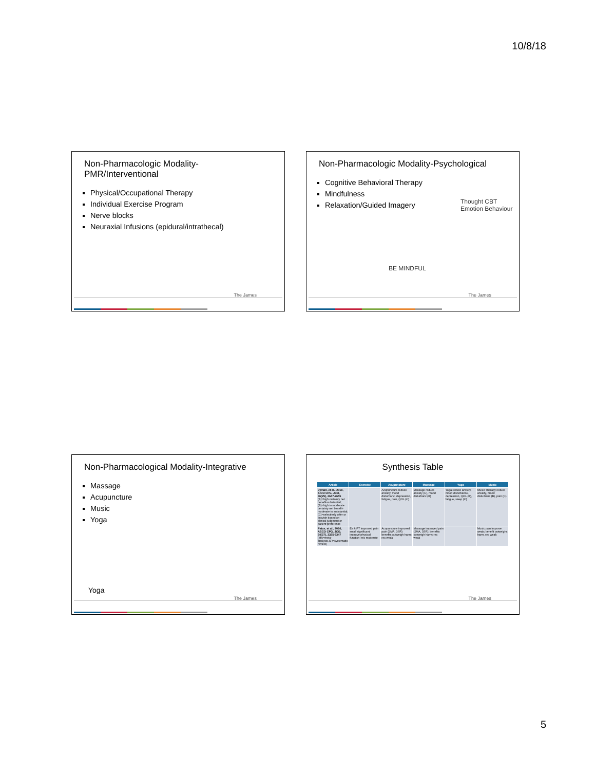10/8/18
Non-Pharmacologic Modality-PMR/Interventional
Physical/Occupational Therapy
Individual Exercise Program
Nerve blocks
Neuraxial Infusions (epidural/intrathecal)
The James
Non-Pharmacologic Modality-Psychological
Cognitive Behavioral Therapy
Mindfulness
Relaxation/Guided Imagery
Thought CBT Emotion Behaviour
BE MINDFUL
The James
Non-Pharmacological Modality-Integrative
Massage
Acupuncture
Music
Yoga
Yoga
The James
Synthesis Table
| Article | Exercise | Acupuncture | Massage | Yoga | Music |
| --- | --- | --- | --- | --- | --- |
| Lyman, et al., 2018, SICO CPG, JCO, 36(25), 2647-2655 (A)=high certainty net benefit-substantial; (B)=high to moderate certainty net benefit-moderate to substantial; (C)=selectively offer or provide based on clinical judgment or patient preference | | Acupuncture reduce anxiety, mood disturbanc, depression, fatigue, pain, QOL (C) | Massage reduce anxiety (C), mood disturbanc (B) | Yoga reduce anxiety, mood disturbance, depression, QOL (B), fatigue, sleep (C) | Music Therapy reduce anxiety, mood disturbanc (B), pain (C) |
| Paice, et al., 2016, ASCO CPG, JCO, 34(27), 3325-3347 (MA=meta-analysis,SR=systematic review) | Ex & PT improved pain small significant; improve physical function; rec moderate | Acupuncture improved pain (2MA, 3SR) benefits outweigh harm; rec weak | Massage improved pain (2MA, 3SR); benefits outweigh harm; rec weak | | Music pain improve weak; benefit outweighs harm, rec weak |
The James
5